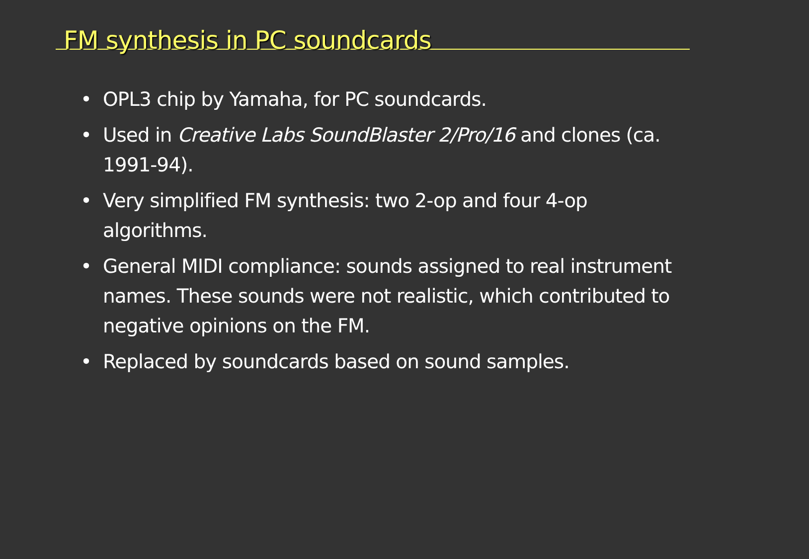FM synthesis in PC soundcards
• OPL3 chip by Yamaha, for PC soundcards.
• Used in Creative Labs SoundBlaster 2/Pro/16 and clones (ca. 1991-94).
• Very simplified FM synthesis: two 2-op and four 4-op algorithms.
• General MIDI compliance: sounds assigned to real instrument names. These sounds were not realistic, which contributed to negative opinions on the FM.
• Replaced by soundcards based on sound samples.